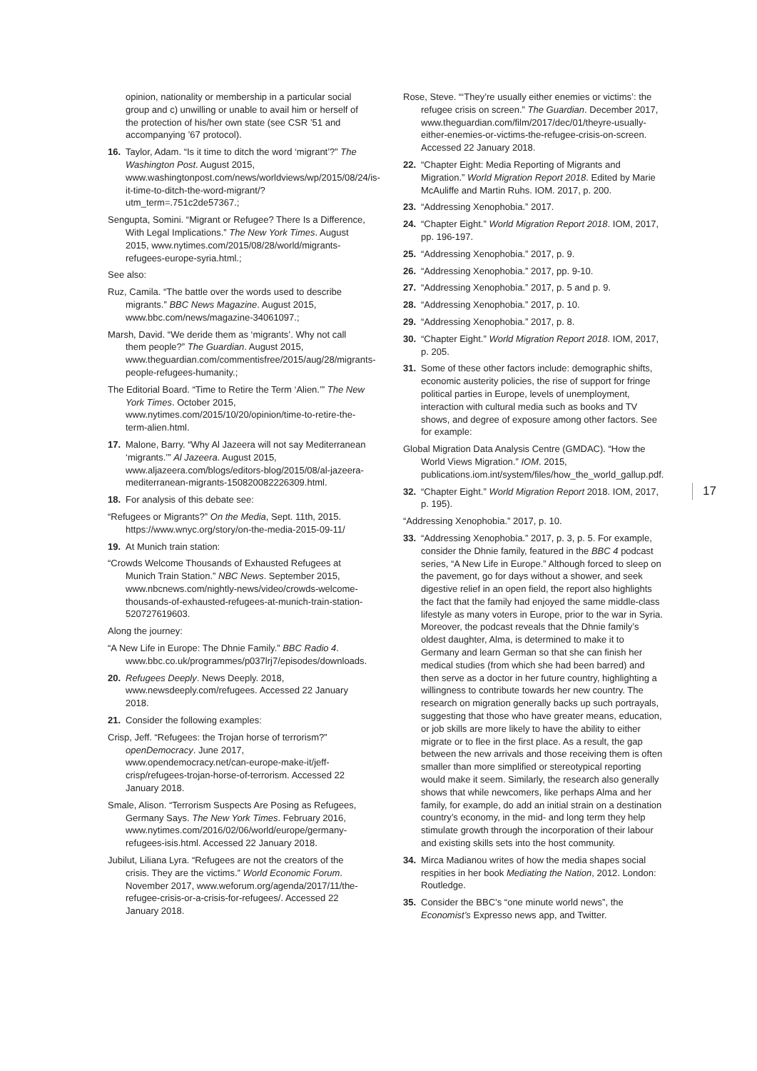opinion, nationality or membership in a particular social group and c) unwilling or unable to avail him or herself of the protection of his/her own state (see CSR ’51 and accompanying ’67 protocol).
16. Taylor, Adam. “Is it time to ditch the word ‘migrant’?” The Washington Post. August 2015, www.washingtonpost.com/news/worldviews/wp/2015/08/24/is-it-time-to-ditch-the-word-migrant/?utm_term=.751c2de57367.;
Sengupta, Somini. “Migrant or Refugee? There Is a Difference, With Legal Implications.” The New York Times. August 2015, www.nytimes.com/2015/08/28/world/migrants-refugees-europe-syria.html.;
See also:
Ruz, Camila. “The battle over the words used to describe migrants.” BBC News Magazine. August 2015, www.bbc.com/news/magazine-34061097.;
Marsh, David. “We deride them as ‘migrants’. Why not call them people?” The Guardian. August 2015, www.theguardian.com/commentisfree/2015/aug/28/migrants-people-refugees-humanity.;
The Editorial Board. “Time to Retire the Term ‘Alien.’” The New York Times. October 2015, www.nytimes.com/2015/10/20/opinion/time-to-retire-the-term-alien.html.
17. Malone, Barry. “Why Al Jazeera will not say Mediterranean ‘migrants.’” Al Jazeera. August 2015, www.aljazeera.com/blogs/editors-blog/2015/08/al-jazeera-mediterranean-migrants-150820082226309.html.
18. For analysis of this debate see:
“Refugees or Migrants?” On the Media, Sept. 11th, 2015. https://www.wnyc.org/story/on-the-media-2015-09-11/
19. At Munich train station:
“Crowds Welcome Thousands of Exhausted Refugees at Munich Train Station.” NBC News. September 2015, www.nbcnews.com/nightly-news/video/crowds-welcome-thousands-of-exhausted-refugees-at-munich-train-station-520727619603.
Along the journey:
“A New Life in Europe: The Dhnie Family.” BBC Radio 4. www.bbc.co.uk/programmes/p037lrj7/episodes/downloads.
20. Refugees Deeply. News Deeply. 2018, www.newsdeeply.com/refugees. Accessed 22 January 2018.
21. Consider the following examples:
Crisp, Jeff. “Refugees: the Trojan horse of terrorism?” openDemocracy. June 2017, www.opendemocracy.net/can-europe-make-it/jeff-crisp/refugees-trojan-horse-of-terrorism. Accessed 22 January 2018.
Smale, Alison. “Terrorism Suspects Are Posing as Refugees, Germany Says. The New York Times. February 2016, www.nytimes.com/2016/02/06/world/europe/germany-refugees-isis.html. Accessed 22 January 2018.
Jubilut, Liliana Lyra. “Refugees are not the creators of the crisis. They are the victims.” World Economic Forum. November 2017, www.weforum.org/agenda/2017/11/the-refugee-crisis-or-a-crisis-for-refugees/. Accessed 22 January 2018.
Rose, Steve. “‘They’re usually either enemies or victims’: the refugee crisis on screen.” The Guardian. December 2017, www.theguardian.com/film/2017/dec/01/theyre-usually-either-enemies-or-victims-the-refugee-crisis-on-screen. Accessed 22 January 2018.
22. “Chapter Eight: Media Reporting of Migrants and Migration.” World Migration Report 2018. Edited by Marie McAuliffe and Martin Ruhs. IOM. 2017, p. 200.
23. “Addressing Xenophobia.” 2017.
24. “Chapter Eight.” World Migration Report 2018. IOM, 2017, pp. 196-197.
25. “Addressing Xenophobia.” 2017, p. 9.
26. “Addressing Xenophobia.” 2017, pp. 9-10.
27. “Addressing Xenophobia.” 2017, p. 5 and p. 9.
28. “Addressing Xenophobia.” 2017, p. 10.
29. “Addressing Xenophobia.” 2017, p. 8.
30. “Chapter Eight.” World Migration Report 2018. IOM, 2017, p. 205.
31. Some of these other factors include: demographic shifts, economic austerity policies, the rise of support for fringe political parties in Europe, levels of unemployment, interaction with cultural media such as books and TV shows, and degree of exposure among other factors. See for example:
Global Migration Data Analysis Centre (GMDAC). “How the World Views Migration.” IOM. 2015, publications.iom.int/system/files/how_the_world_gallup.pdf.
32. “Chapter Eight.” World Migration Report 2018. IOM, 2017, p. 195).
“Addressing Xenophobia.” 2017, p. 10.
33. “Addressing Xenophobia.” 2017, p. 3, p. 5. For example, consider the Dhnie family, featured in the BBC 4 podcast series, “A New Life in Europe.” Although forced to sleep on the pavement, go for days without a shower, and seek digestive relief in an open field, the report also highlights the fact that the family had enjoyed the same middle-class lifestyle as many voters in Europe, prior to the war in Syria. Moreover, the podcast reveals that the Dhnie family’s oldest daughter, Alma, is determined to make it to Germany and learn German so that she can finish her medical studies (from which she had been barred) and then serve as a doctor in her future country, highlighting a willingness to contribute towards her new country. The research on migration generally backs up such portrayals, suggesting that those who have greater means, education, or job skills are more likely to have the ability to either migrate or to flee in the first place. As a result, the gap between the new arrivals and those receiving them is often smaller than more simplified or stereotypical reporting would make it seem. Similarly, the research also generally shows that while newcomers, like perhaps Alma and her family, for example, do add an initial strain on a destination country’s economy, in the mid- and long term they help stimulate growth through the incorporation of their labour and existing skills sets into the host community.
34. Mirca Madianou writes of how the media shapes social respities in her book Mediating the Nation, 2012. London: Routledge.
35. Consider the BBC’s “one minute world news”, the Economist’s Expresso news app, and Twitter.
17